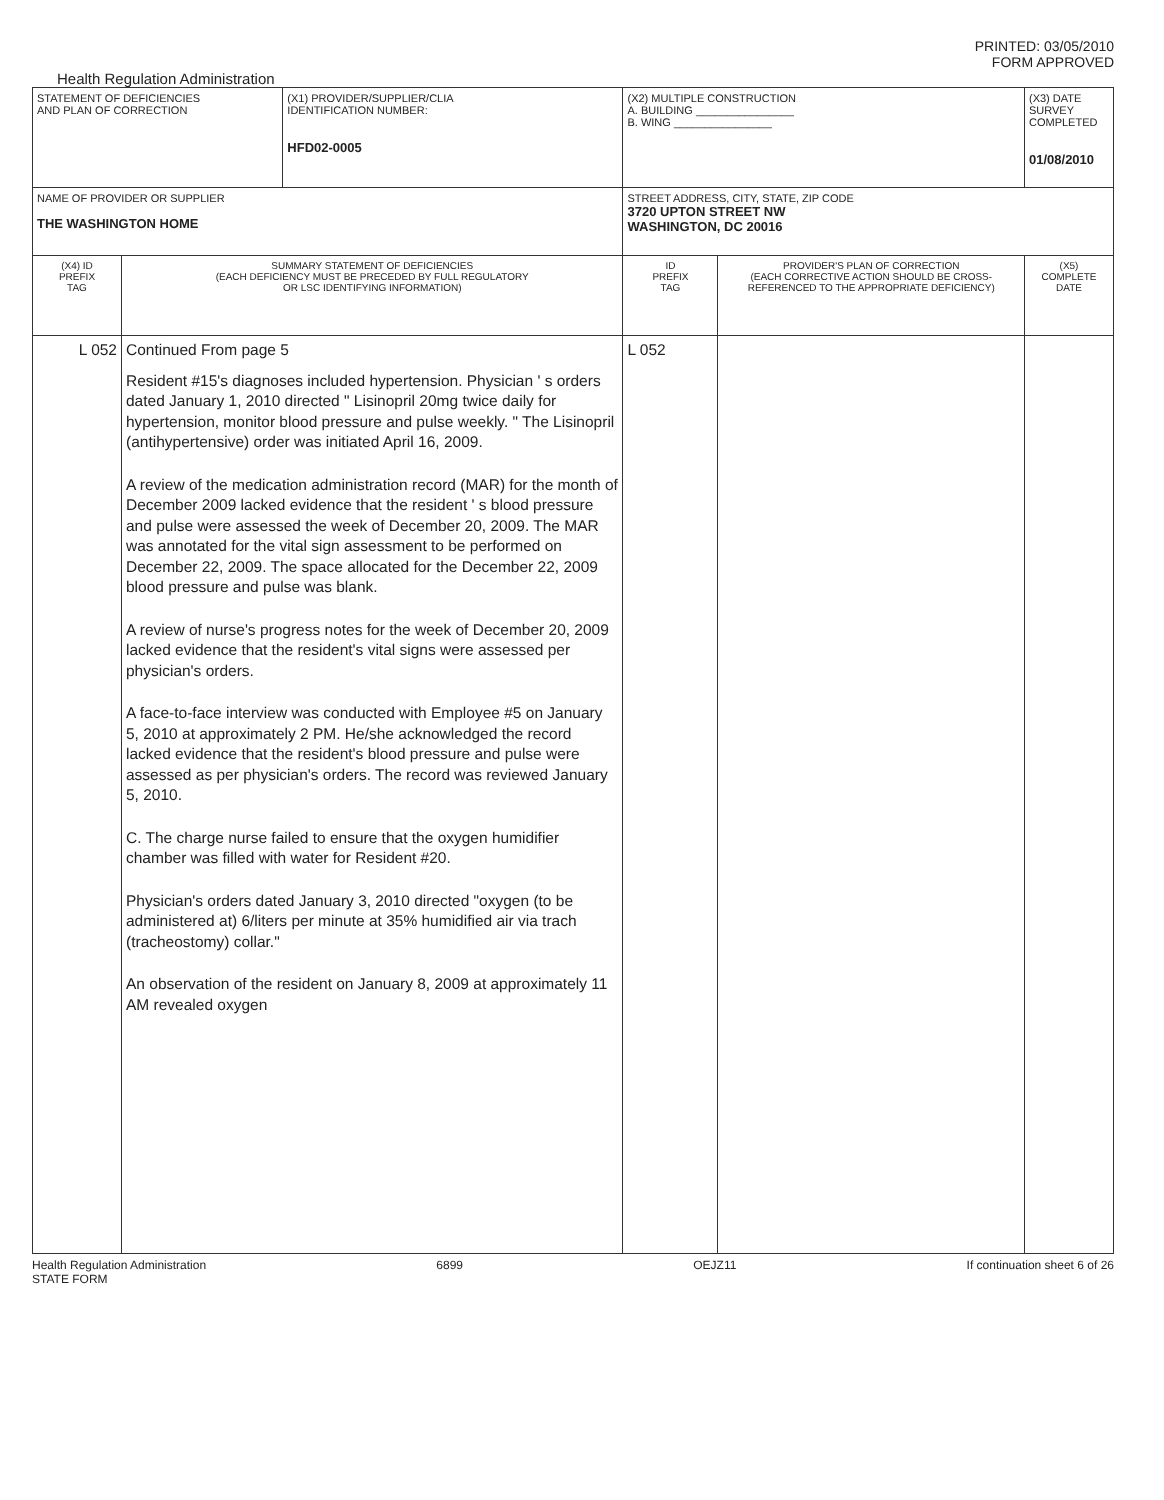PRINTED: 03/05/2010
FORM APPROVED
Health Regulation Administration
| STATEMENT OF DEFICIENCIES AND PLAN OF CORRECTION | | (X1) PROVIDER/SUPPLIER/CLIA IDENTIFICATION NUMBER: HFD02-0005 | (X2) MULTIPLE CONSTRUCTION A. BUILDING ________________ B. WING ________________ | | (X3) DATE SURVEY COMPLETED 01/08/2010 |
| NAME OF PROVIDER OR SUPPLIER THE WASHINGTON HOME | | | STREET ADDRESS, CITY, STATE, ZIP CODE 3720 UPTON STREET NW WASHINGTON, DC 20016 | | |
| (X4) ID PREFIX TAG | SUMMARY STATEMENT OF DEFICIENCIES (EACH DEFICIENCY MUST BE PRECEDED BY FULL REGULATORY OR LSC IDENTIFYING INFORMATION) | | ID PREFIX TAG | PROVIDER'S PLAN OF CORRECTION (EACH CORRECTIVE ACTION SHOULD BE CROSS- REFERENCED TO THE APPROPRIATE DEFICIENCY) | (X5) COMPLETE DATE |
| L 052 | Continued From page 5 Resident #15's diagnoses included hypertension. Physician ' s orders dated January 1, 2010 directed " Lisinopril 20mg twice daily for hypertension, monitor blood pressure and pulse weekly. " The Lisinopril (antihypertensive) order was initiated April 16, 2009. A review of the medication administration record (MAR) for the month of December 2009 lacked evidence that the resident ' s blood pressure and pulse were assessed the week of December 20, 2009. The MAR was annotated for the vital sign assessment to be performed on December 22, 2009. The space allocated for the December 22, 2009 blood pressure and pulse was blank. A review of nurse's progress notes for the week of December 20, 2009 lacked evidence that the resident's vital signs were assessed per physician's orders. A face-to-face interview was conducted with Employee #5 on January 5, 2010 at approximately 2 PM. He/she acknowledged the record lacked evidence that the resident's blood pressure and pulse were assessed as per physician's orders. The record was reviewed January 5, 2010. C. The charge nurse failed to ensure that the oxygen humidifier chamber was filled with water for Resident #20. Physician's orders dated January 3, 2010 directed "oxygen (to be administered at) 6/liters per minute at 35% humidified air via trach (tracheostomy) collar." An observation of the resident on January 8, 2009 at approximately 11 AM revealed oxygen | | L 052 | | |
Health Regulation Administration
STATE FORM 6899 OEJZ11 If continuation sheet 6 of 26